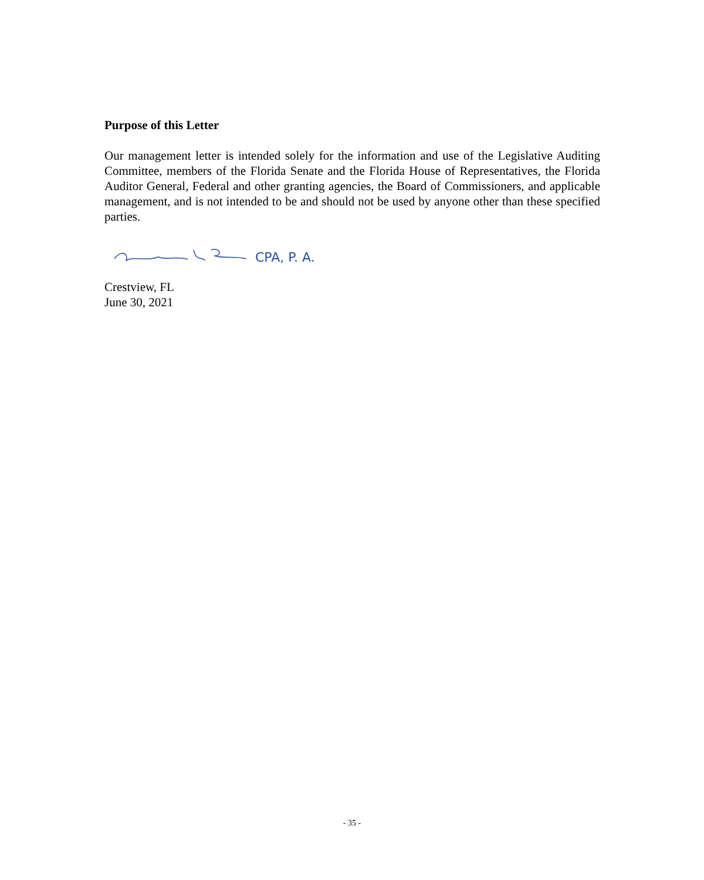Purpose of this Letter
Our management letter is intended solely for the information and use of the Legislative Auditing Committee, members of the Florida Senate and the Florida House of Representatives, the Florida Auditor General, Federal and other granting agencies, the Board of Commissioners, and applicable management, and is not intended to be and should not be used by anyone other than these specified parties.
CPA, P. A.
Crestview, FL
June 30, 2021
- 35 -